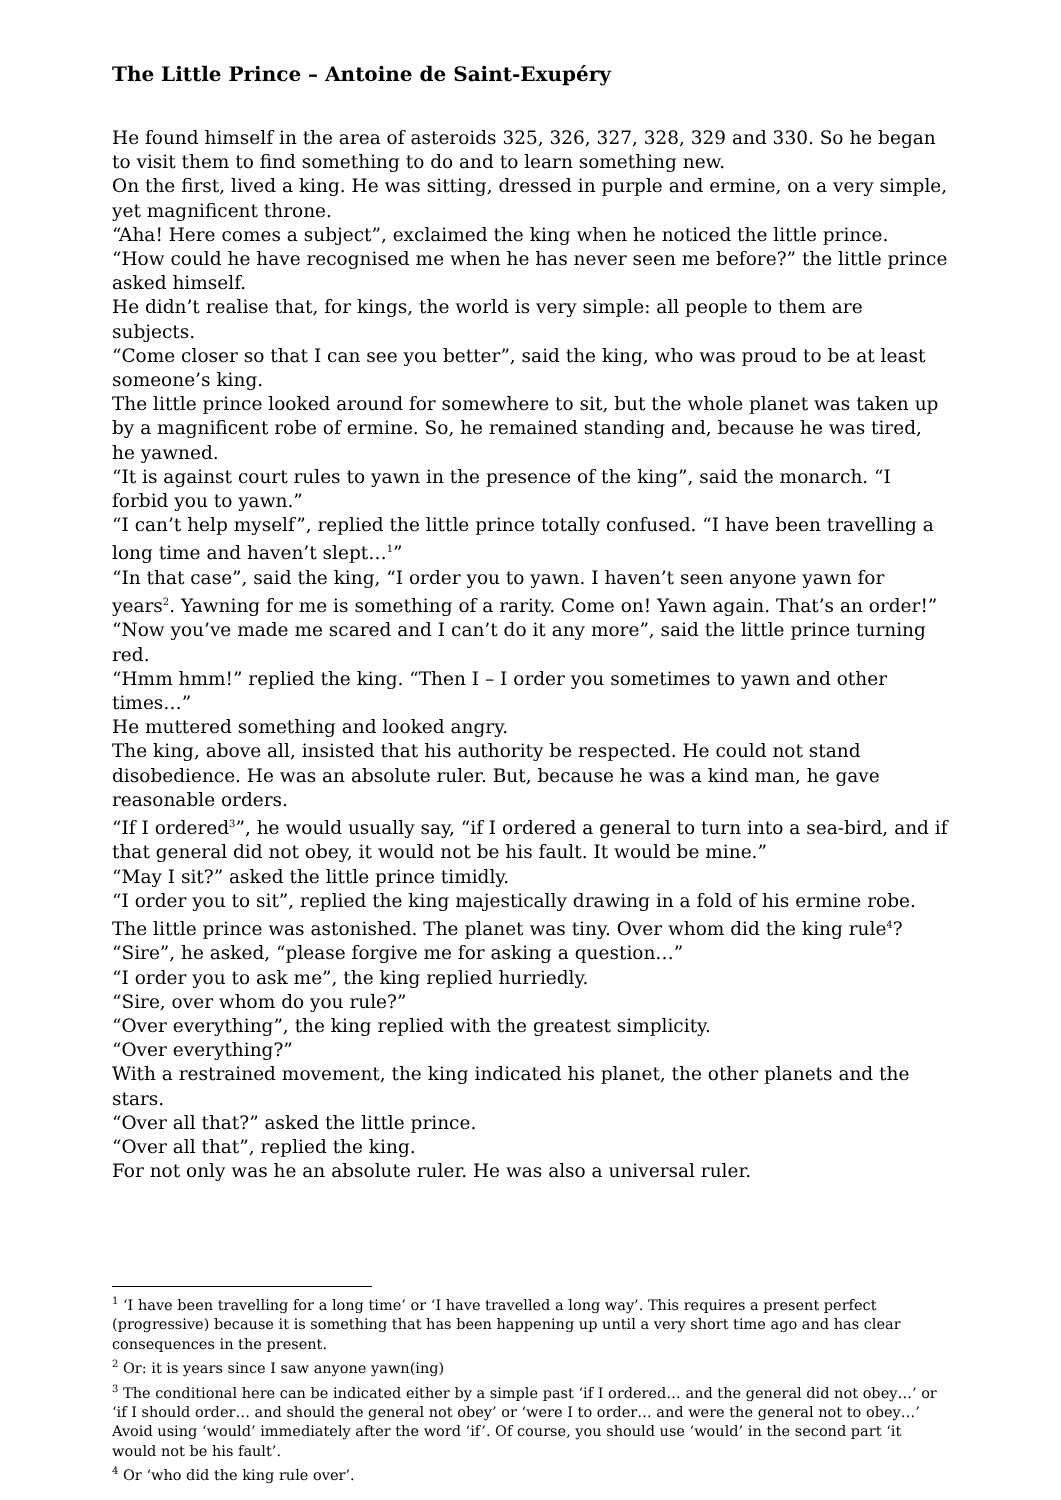The Little Prince – Antoine de Saint-Exupéry
He found himself in the area of asteroids 325, 326, 327, 328, 329 and 330. So he began to visit them to find something to do and to learn something new.
On the first, lived a king. He was sitting, dressed in purple and ermine, on a very simple, yet magnificent throne.
“Aha! Here comes a subject”, exclaimed the king when he noticed the little prince.
“How could he have recognised me when he has never seen me before?” the little prince asked himself.
He didn’t realise that, for kings, the world is very simple: all people to them are subjects.
“Come closer so that I can see you better”, said the king, who was proud to be at least someone’s king.
The little prince looked around for somewhere to sit, but the whole planet was taken up by a magnificent robe of ermine. So, he remained standing and, because he was tired, he yawned.
“It is against court rules to yawn in the presence of the king”, said the monarch. “I forbid you to yawn.”
“I can’t help myself”, replied the little prince totally confused. “I have been travelling a long time and haven’t slept…<sup>1</sup>”
“In that case”, said the king, “I order you to yawn. I haven’t seen anyone yawn for years<sup>2</sup>. Yawning for me is something of a rarity. Come on! Yawn again. That’s an order!”
“Now you’ve made me scared and I can’t do it any more”, said the little prince turning red.
“Hmm hmm!” replied the king. “Then I – I order you sometimes to yawn and other times…”
He muttered something and looked angry.
The king, above all, insisted that his authority be respected. He could not stand disobedience. He was an absolute ruler. But, because he was a kind man, he gave reasonable orders.
“If I ordered<sup>3</sup>”, he would usually say, “if I ordered a general to turn into a sea-bird, and if that general did not obey, it would not be his fault. It would be mine.”
“May I sit?” asked the little prince timidly.
“I order you to sit”, replied the king majestically drawing in a fold of his ermine robe.
The little prince was astonished. The planet was tiny. Over whom did the king rule<sup>4</sup>?
“Sire”, he asked, “please forgive me for asking a question…”
“I order you to ask me”, the king replied hurriedly.
“Sire, over whom do you rule?”
“Over everything”, the king replied with the greatest simplicity.
“Over everything?”
With a restrained movement, the king indicated his planet, the other planets and the stars.
“Over all that?” asked the little prince.
“Over all that”, replied the king.
For not only was he an absolute ruler. He was also a universal ruler.
<sup>1</sup> ‘I have been travelling for a long time’ or ‘I have travelled a long way’. This requires a present perfect (progressive) because it is something that has been happening up until a very short time ago and has clear consequences in the present.
<sup>2</sup> Or: it is years since I saw anyone yawn(ing)
<sup>3</sup> The conditional here can be indicated either by a simple past ‘if I ordered… and the general did not obey…’ or ‘if I should order… and should the general not obey’ or ‘were I to order… and were the general not to obey…’ Avoid using ‘would’ immediately after the word ‘if’. Of course, you should use ‘would’ in the second part ‘it would not be his fault’.
<sup>4</sup> Or ‘who did the king rule over’.